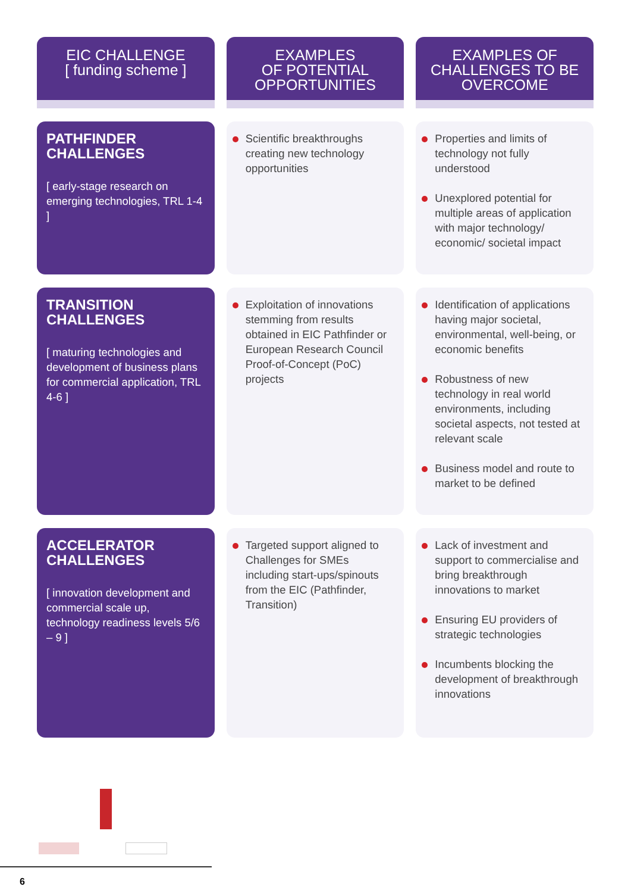| EIC CHALLENGE [ funding scheme ] | EXAMPLES OF POTENTIAL OPPORTUNITIES | EXAMPLES OF CHALLENGES TO BE OVERCOME |
| --- | --- | --- |
| PATHFINDER CHALLENGES [ early-stage research on emerging technologies, TRL 1-4 ] | Scientific breakthroughs creating new technology opportunities | Properties and limits of technology not fully understood Unexplored potential for multiple areas of application with major technology/ economic/ societal impact |
| TRANSITION CHALLENGES [ maturing technologies and development of business plans for commercial application, TRL 4-6 ] | Exploitation of innovations stemming from results obtained in EIC Pathfinder or European Research Council Proof-of-Concept (PoC) projects | Identification of applications having major societal, environmental, well-being, or economic benefits Robustness of new technology in real world environments, including societal aspects, not tested at relevant scale Business model and route to market to be defined |
| ACCELERATOR CHALLENGES [ innovation development and commercial scale up, technology readiness levels 5/6 – 9 ] | Targeted support aligned to Challenges for SMEs including start-ups/spinouts from the EIC (Pathfinder, Transition) | Lack of investment and support to commercialise and bring breakthrough innovations to market Ensuring EU providers of strategic technologies Incumbents blocking the development of breakthrough innovations |
6